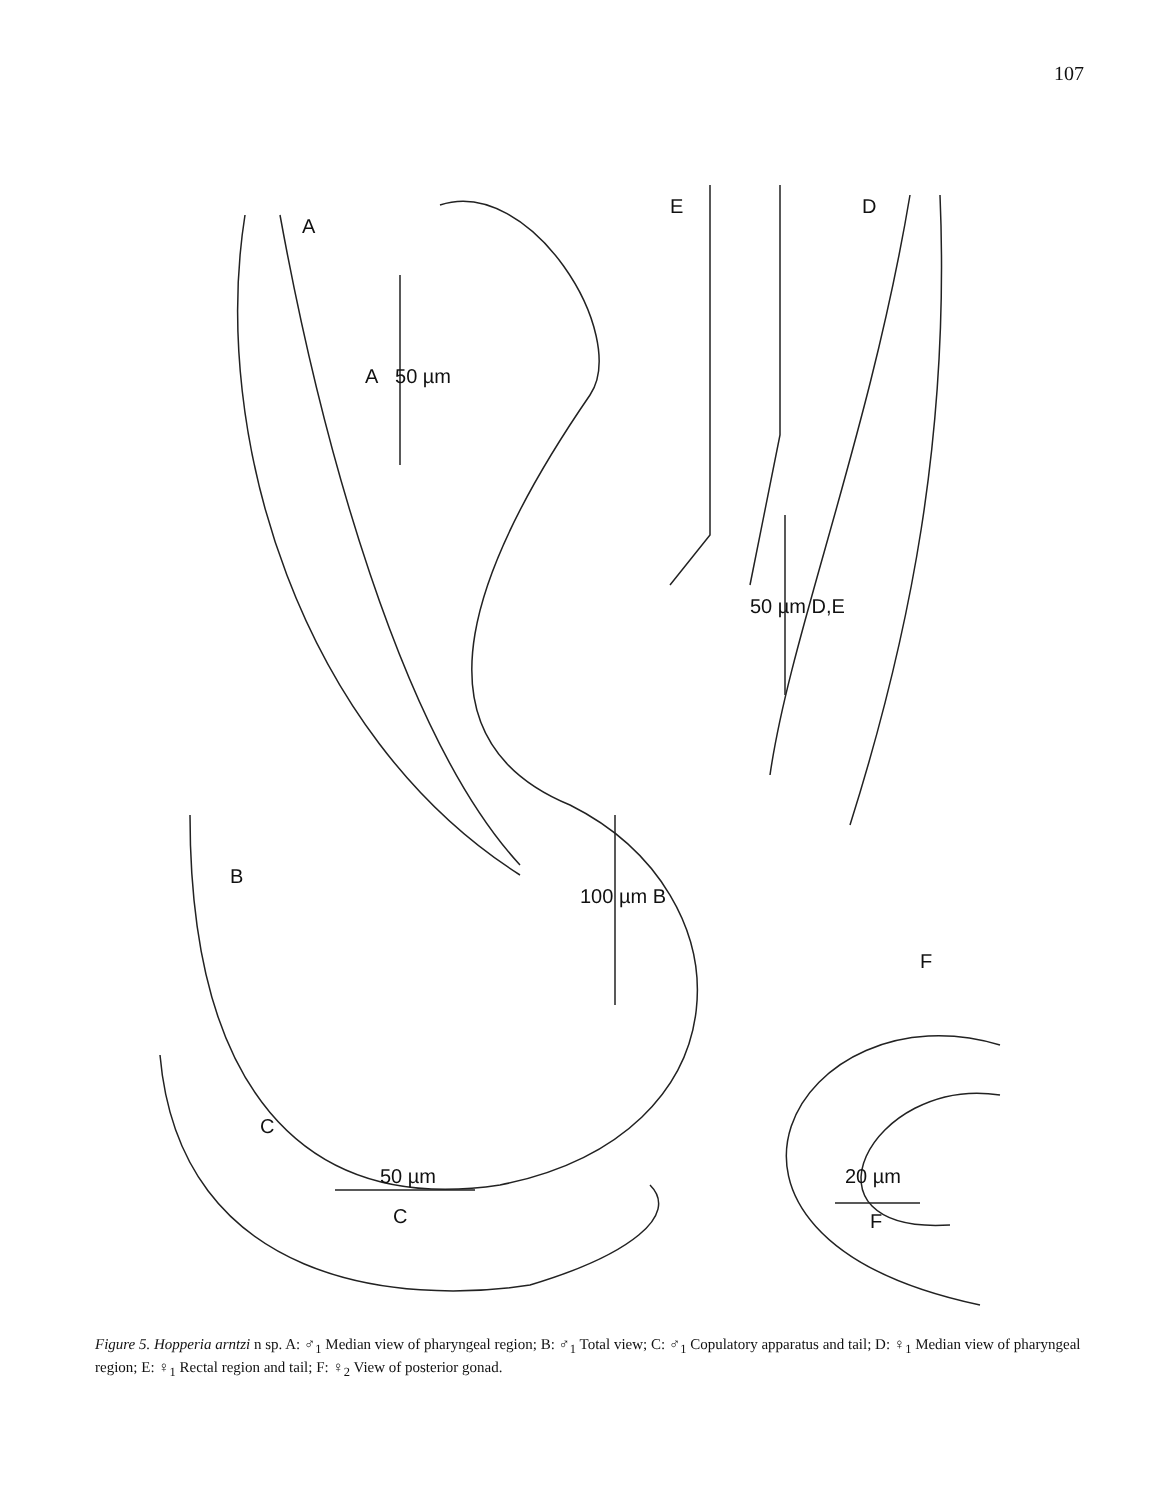107
A
A 50 µm
B
100 µm B
C
50 µm
C
D
E
50 µm D,E
F
20 µm
F
Figure 5. Hopperia arntzi n sp. A: ♂<sub>1</sub> Median view of pharyngeal region; B: ♂<sub>1</sub> Total view; C: ♂<sub>1</sub> Copulatory apparatus and tail; D: ♀<sub>1</sub> Median view of pharyngeal region; E: ♀<sub>1</sub> Rectal region and tail; F: ♀<sub>2</sub> View of posterior gonad.